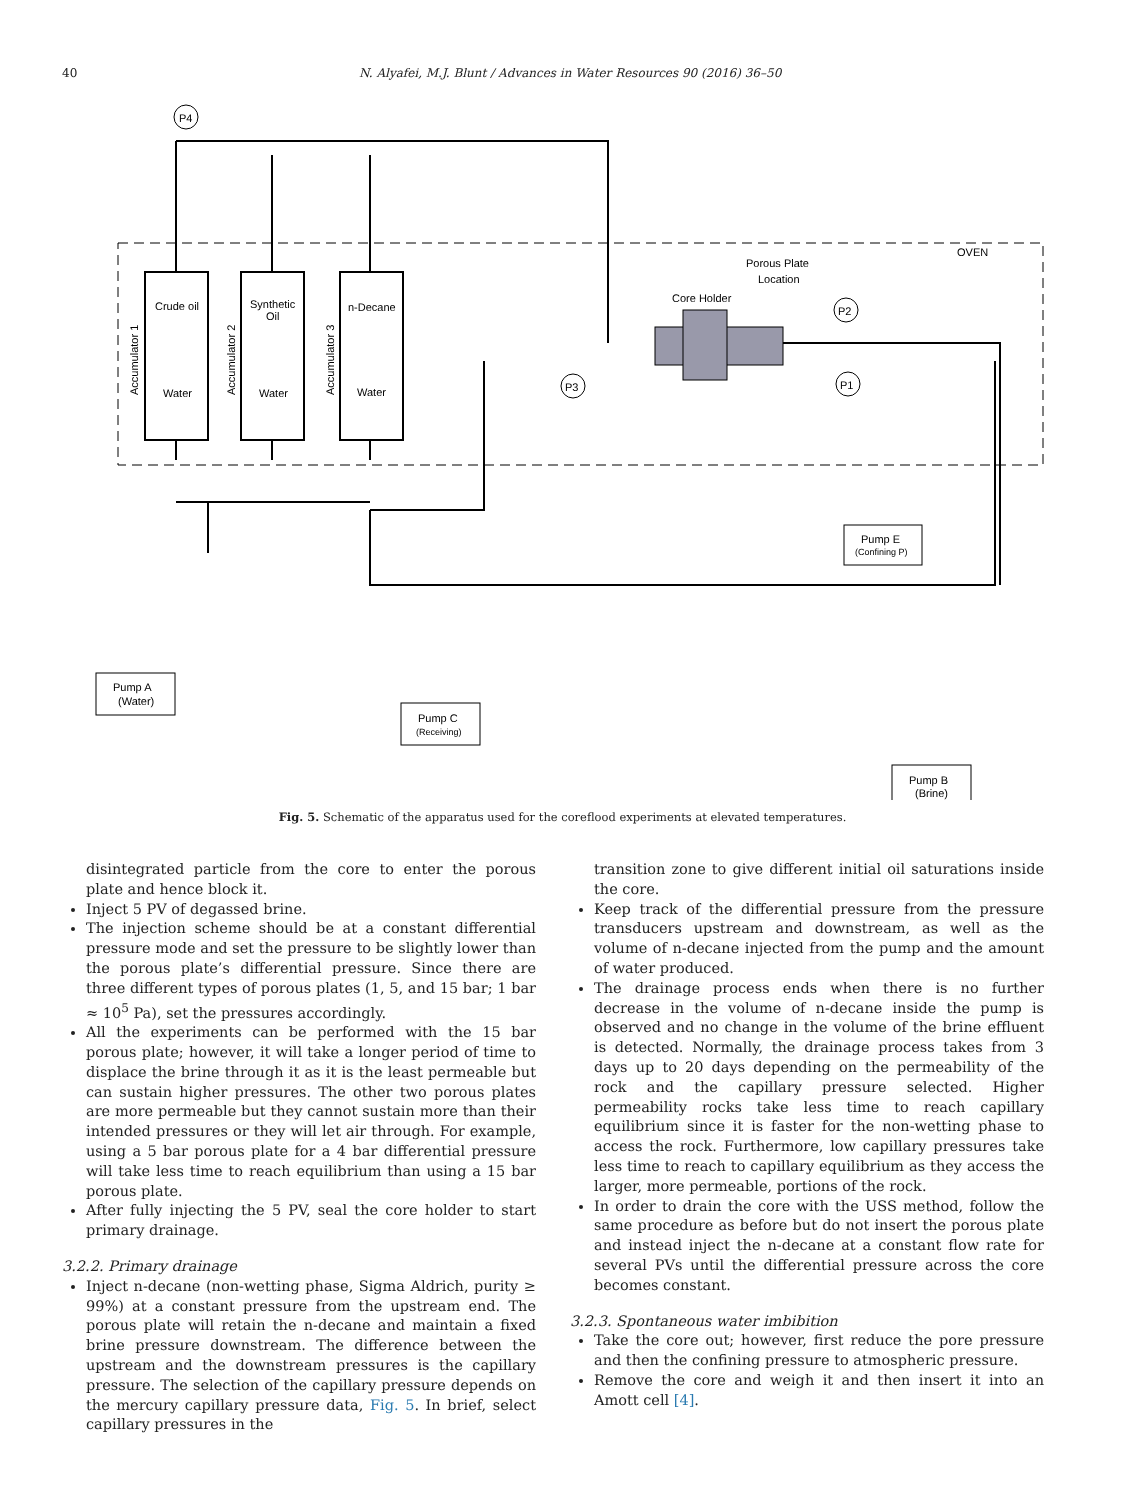40 N. Alyafei, M.J. Blunt / Advances in Water Resources 90 (2016) 36–50
OVEN
P4
Crude oil
Water
Synthetic
Oil
Water
n-Decane
Water
Accumulator 1
Accumulator 2
Accumulator 3
Core Holder
Porous Plate
Location
P2
P1
P3
Pump A
(Water)
Pump C
(Receiving)
Pump E
(Confining P)
Pump B
(Brine)
Fig. 5. Schematic of the apparatus used for the coreflood experiments at elevated temperatures.
disintegrated particle from the core to enter the porous plate and hence block it.
Inject 5 PV of degassed brine.
The injection scheme should be at a constant differential pressure mode and set the pressure to be slightly lower than the porous plate’s differential pressure. Since there are three different types of porous plates (1, 5, and 15 bar; 1 bar ≈ 10<sup>5</sup> Pa), set the pressures accordingly.
All the experiments can be performed with the 15 bar porous plate; however, it will take a longer period of time to displace the brine through it as it is the least permeable but can sustain higher pressures. The other two porous plates are more permeable but they cannot sustain more than their intended pressures or they will let air through. For example, using a 5 bar porous plate for a 4 bar differential pressure will take less time to reach equilibrium than using a 15 bar porous plate.
After fully injecting the 5 PV, seal the core holder to start primary drainage.
3.2.2. Primary drainage
Inject n-decane (non-wetting phase, Sigma Aldrich, purity ≥ 99%) at a constant pressure from the upstream end. The porous plate will retain the n-decane and maintain a fixed brine pressure downstream. The difference between the upstream and the downstream pressures is the capillary pressure. The selection of the capillary pressure depends on the mercury capillary pressure data, Fig. 5. In brief, select capillary pressures in the
transition zone to give different initial oil saturations inside the core.
Keep track of the differential pressure from the pressure transducers upstream and downstream, as well as the volume of n-decane injected from the pump and the amount of water produced.
The drainage process ends when there is no further decrease in the volume of n-decane inside the pump is observed and no change in the volume of the brine effluent is detected. Normally, the drainage process takes from 3 days up to 20 days depending on the permeability of the rock and the capillary pressure selected. Higher permeability rocks take less time to reach capillary equilibrium since it is faster for the non-wetting phase to access the rock. Furthermore, low capillary pressures take less time to reach to capillary equilibrium as they access the larger, more permeable, portions of the rock.
In order to drain the core with the USS method, follow the same procedure as before but do not insert the porous plate and instead inject the n-decane at a constant flow rate for several PVs until the differential pressure across the core becomes constant.
3.2.3. Spontaneous water imbibition
Take the core out; however, first reduce the pore pressure and then the confining pressure to atmospheric pressure.
Remove the core and weigh it and then insert it into an Amott cell [4].